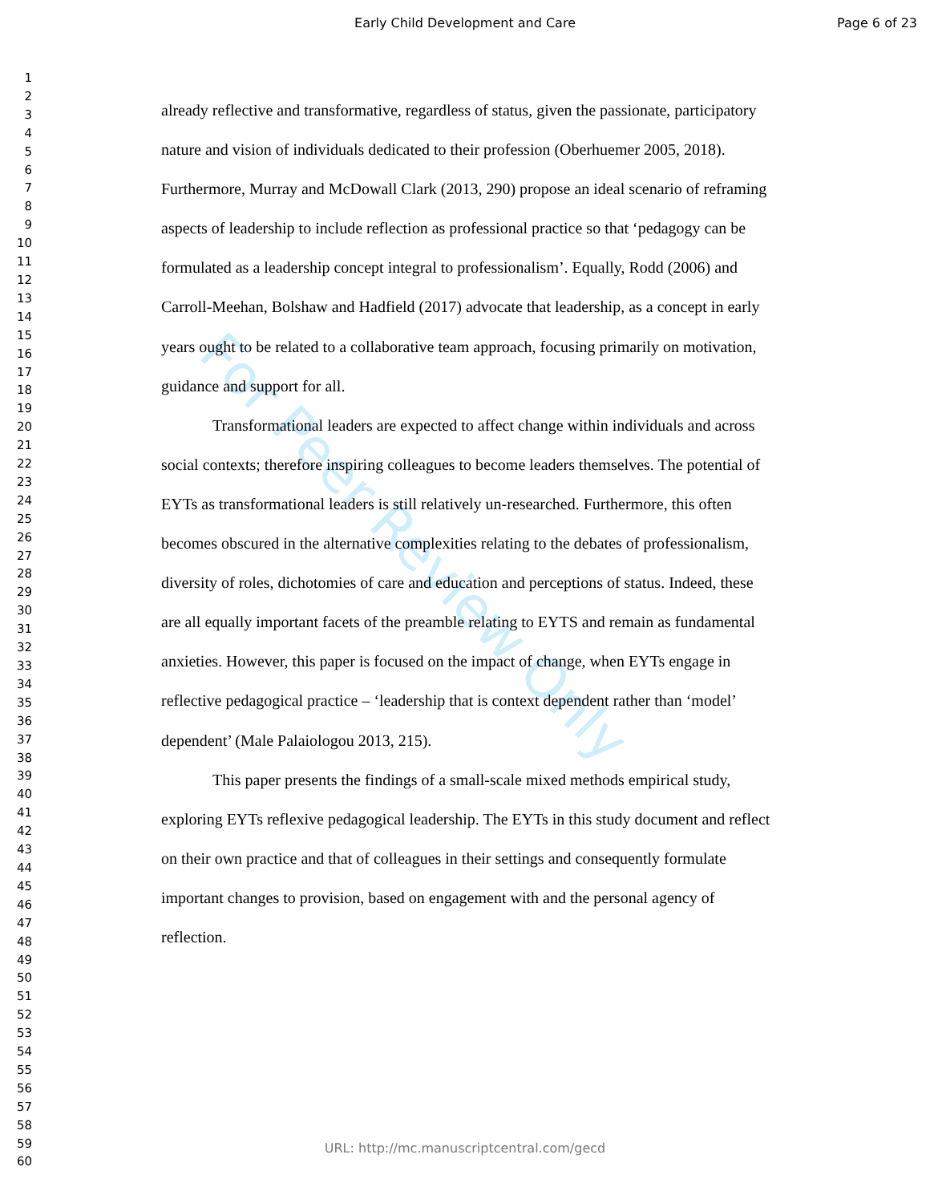Early Child Development and Care
Page 6 of 23
For Peer Review Only
1
2
3
4
5
6
7
8
9
10
11
12
13
14
15
16
17
18
19
20
21
22
23
24
25
26
27
28
29
30
31
32
33
34
35
36
37
38
39
40
41
42
43
44
45
46
47
48
49
50
51
52
53
54
55
56
57
58
59
60
already reflective and transformative, regardless of status, given the passionate, participatory nature and vision of individuals dedicated to their profession (Oberhuemer 2005, 2018). Furthermore, Murray and McDowall Clark (2013, 290) propose an ideal scenario of reframing aspects of leadership to include reflection as professional practice so that ‘pedagogy can be formulated as a leadership concept integral to professionalism’. Equally, Rodd (2006) and Carroll-Meehan, Bolshaw and Hadfield (2017) advocate that leadership, as a concept in early years ought to be related to a collaborative team approach, focusing primarily on motivation, guidance and support for all.
Transformational leaders are expected to affect change within individuals and across social contexts; therefore inspiring colleagues to become leaders themselves. The potential of EYTs as transformational leaders is still relatively un-researched. Furthermore, this often becomes obscured in the alternative complexities relating to the debates of professionalism, diversity of roles, dichotomies of care and education and perceptions of status. Indeed, these are all equally important facets of the preamble relating to EYTS and remain as fundamental anxieties. However, this paper is focused on the impact of change, when EYTs engage in reflective pedagogical practice – ‘leadership that is context dependent rather than ‘model’ dependent’ (Male Palaiologou 2013, 215).
This paper presents the findings of a small-scale mixed methods empirical study, exploring EYTs reflexive pedagogical leadership. The EYTs in this study document and reflect on their own practice and that of colleagues in their settings and consequently formulate important changes to provision, based on engagement with and the personal agency of reflection.
URL: http://mc.manuscriptcentral.com/gecd